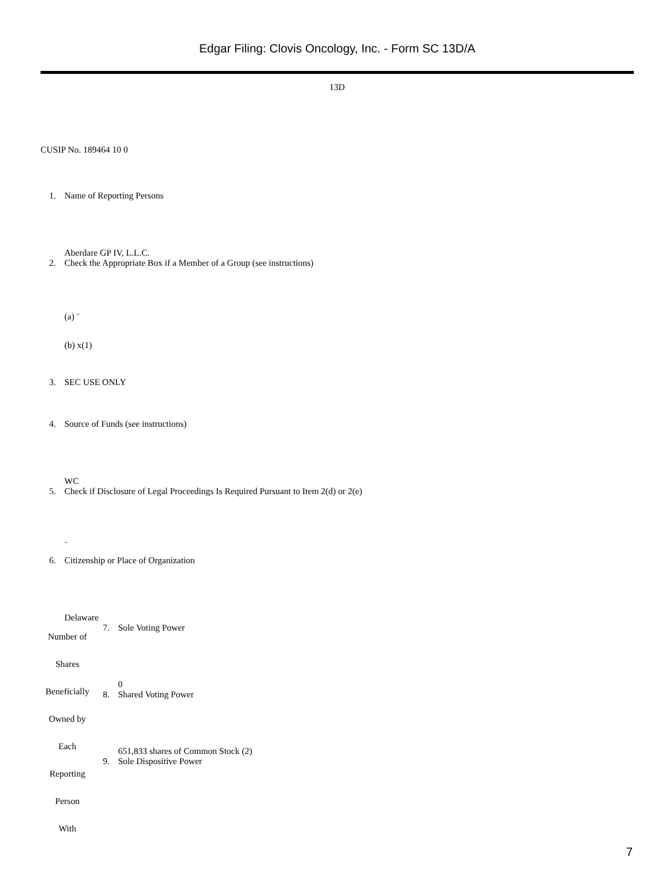Edgar Filing: Clovis Oncology, Inc. - Form SC 13D/A
13D
CUSIP No. 189464 10 0
| 1. | Name of Reporting Persons |
| | Aberdare GP IV, L.L.C. |
| 2. | Check the Appropriate Box if a Member of a Group (see instructions) |
| | (a) ¨ |
| | (b) x(1) |
| 3. | SEC USE ONLY |
| 4. | Source of Funds (see instructions) |
| | WC |
| 5. | Check if Disclosure of Legal Proceedings Is Required Pursuant to Item 2(d) or 2(e) |
| | ¨ |
| 6. | Citizenship or Place of Organization |
| | Delaware |
| Number of Shares Beneficially Owned by Each Reporting Person With | / 7. / Sole Voting Power / / / 0 / / 8. / Shared Voting Power / / / 651,833 shares of Common Stock (2) / / 9. / Sole Dispositive Power / |
7